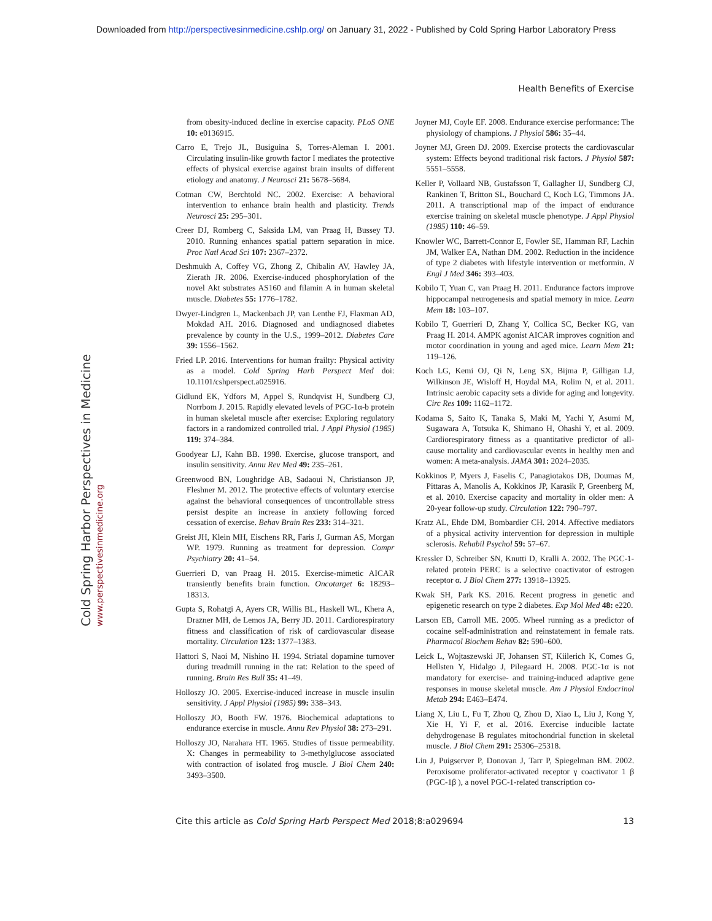Downloaded from http://perspectivesinmedicine.cshlp.org/ on January 31, 2022 - Published by Cold Spring Harbor Laboratory Press
Health Benefits of Exercise
Cold Spring Harbor Perspectives in Medicine www.perspectivesinmedicine.org
from obesity-induced decline in exercise capacity. PLoS ONE 10: e0136915.
Carro E, Trejo JL, Busiguina S, Torres-Aleman I. 2001. Circulating insulin-like growth factor I mediates the protective effects of physical exercise against brain insults of different etiology and anatomy. J Neurosci 21: 5678–5684.
Cotman CW, Berchtold NC. 2002. Exercise: A behavioral intervention to enhance brain health and plasticity. Trends Neurosci 25: 295–301.
Creer DJ, Romberg C, Saksida LM, van Praag H, Bussey TJ. 2010. Running enhances spatial pattern separation in mice. Proc Natl Acad Sci 107: 2367–2372.
Deshmukh A, Coffey VG, Zhong Z, Chibalin AV, Hawley JA, Zierath JR. 2006. Exercise-induced phosphorylation of the novel Akt substrates AS160 and filamin A in human skeletal muscle. Diabetes 55: 1776–1782.
Dwyer-Lindgren L, Mackenbach JP, van Lenthe FJ, Flaxman AD, Mokdad AH. 2016. Diagnosed and undiagnosed diabetes prevalence by county in the U.S., 1999–2012. Diabetes Care 39: 1556–1562.
Fried LP. 2016. Interventions for human frailty: Physical activity as a model. Cold Spring Harb Perspect Med doi: 10.1101/cshperspect.a025916.
Gidlund EK, Ydfors M, Appel S, Rundqvist H, Sundberg CJ, Norrbom J. 2015. Rapidly elevated levels of PGC-1α-b protein in human skeletal muscle after exercise: Exploring regulatory factors in a randomized controlled trial. J Appl Physiol (1985) 119: 374–384.
Goodyear LJ, Kahn BB. 1998. Exercise, glucose transport, and insulin sensitivity. Annu Rev Med 49: 235–261.
Greenwood BN, Loughridge AB, Sadaoui N, Christianson JP, Fleshner M. 2012. The protective effects of voluntary exercise against the behavioral consequences of uncontrollable stress persist despite an increase in anxiety following forced cessation of exercise. Behav Brain Res 233: 314–321.
Greist JH, Klein MH, Eischens RR, Faris J, Gurman AS, Morgan WP. 1979. Running as treatment for depression. Compr Psychiatry 20: 41–54.
Guerrieri D, van Praag H. 2015. Exercise-mimetic AICAR transiently benefits brain function. Oncotarget 6: 18293–18313.
Gupta S, Rohatgi A, Ayers CR, Willis BL, Haskell WL, Khera A, Drazner MH, de Lemos JA, Berry JD. 2011. Cardiorespiratory fitness and classification of risk of cardiovascular disease mortality. Circulation 123: 1377–1383.
Hattori S, Naoi M, Nishino H. 1994. Striatal dopamine turnover during treadmill running in the rat: Relation to the speed of running. Brain Res Bull 35: 41–49.
Holloszy JO. 2005. Exercise-induced increase in muscle insulin sensitivity. J Appl Physiol (1985) 99: 338–343.
Holloszy JO, Booth FW. 1976. Biochemical adaptations to endurance exercise in muscle. Annu Rev Physiol 38: 273–291.
Holloszy JO, Narahara HT. 1965. Studies of tissue permeability. X: Changes in permeability to 3-methylglucose associated with contraction of isolated frog muscle. J Biol Chem 240: 3493–3500.
Joyner MJ, Coyle EF. 2008. Endurance exercise performance: The physiology of champions. J Physiol 586: 35–44.
Joyner MJ, Green DJ. 2009. Exercise protects the cardiovascular system: Effects beyond traditional risk factors. J Physiol 587: 5551–5558.
Keller P, Vollaard NB, Gustafsson T, Gallagher IJ, Sundberg CJ, Rankinen T, Britton SL, Bouchard C, Koch LG, Timmons JA. 2011. A transcriptional map of the impact of endurance exercise training on skeletal muscle phenotype. J Appl Physiol (1985) 110: 46–59.
Knowler WC, Barrett-Connor E, Fowler SE, Hamman RF, Lachin JM, Walker EA, Nathan DM. 2002. Reduction in the incidence of type 2 diabetes with lifestyle intervention or metformin. N Engl J Med 346: 393–403.
Kobilo T, Yuan C, van Praag H. 2011. Endurance factors improve hippocampal neurogenesis and spatial memory in mice. Learn Mem 18: 103–107.
Kobilo T, Guerrieri D, Zhang Y, Collica SC, Becker KG, van Praag H. 2014. AMPK agonist AICAR improves cognition and motor coordination in young and aged mice. Learn Mem 21: 119–126.
Koch LG, Kemi OJ, Qi N, Leng SX, Bijma P, Gilligan LJ, Wilkinson JE, Wisloff H, Hoydal MA, Rolim N, et al. 2011. Intrinsic aerobic capacity sets a divide for aging and longevity. Circ Res 109: 1162–1172.
Kodama S, Saito K, Tanaka S, Maki M, Yachi Y, Asumi M, Sugawara A, Totsuka K, Shimano H, Ohashi Y, et al. 2009. Cardiorespiratory fitness as a quantitative predictor of all-cause mortality and cardiovascular events in healthy men and women: A meta-analysis. JAMA 301: 2024–2035.
Kokkinos P, Myers J, Faselis C, Panagiotakos DB, Doumas M, Pittaras A, Manolis A, Kokkinos JP, Karasik P, Greenberg M, et al. 2010. Exercise capacity and mortality in older men: A 20-year follow-up study. Circulation 122: 790–797.
Kratz AL, Ehde DM, Bombardier CH. 2014. Affective mediators of a physical activity intervention for depression in multiple sclerosis. Rehabil Psychol 59: 57–67.
Kressler D, Schreiber SN, Knutti D, Kralli A. 2002. The PGC-1-related protein PERC is a selective coactivator of estrogen receptor α. J Biol Chem 277: 13918–13925.
Kwak SH, Park KS. 2016. Recent progress in genetic and epigenetic research on type 2 diabetes. Exp Mol Med 48: e220.
Larson EB, Carroll ME. 2005. Wheel running as a predictor of cocaine self-administration and reinstatement in female rats. Pharmacol Biochem Behav 82: 590–600.
Leick L, Wojtaszewski JF, Johansen ST, Kiilerich K, Comes G, Hellsten Y, Hidalgo J, Pilegaard H. 2008. PGC-1α is not mandatory for exercise- and training-induced adaptive gene responses in mouse skeletal muscle. Am J Physiol Endocrinol Metab 294: E463–E474.
Liang X, Liu L, Fu T, Zhou Q, Zhou D, Xiao L, Liu J, Kong Y, Xie H, Yi F, et al. 2016. Exercise inducible lactate dehydrogenase B regulates mitochondrial function in skeletal muscle. J Biol Chem 291: 25306–25318.
Lin J, Puigserver P, Donovan J, Tarr P, Spiegelman BM. 2002. Peroxisome proliferator-activated receptor γ coactivator 1 β (PGC-1β ), a novel PGC-1-related transcription co-
Cite this article as Cold Spring Harb Perspect Med 2018;8:a029694 13